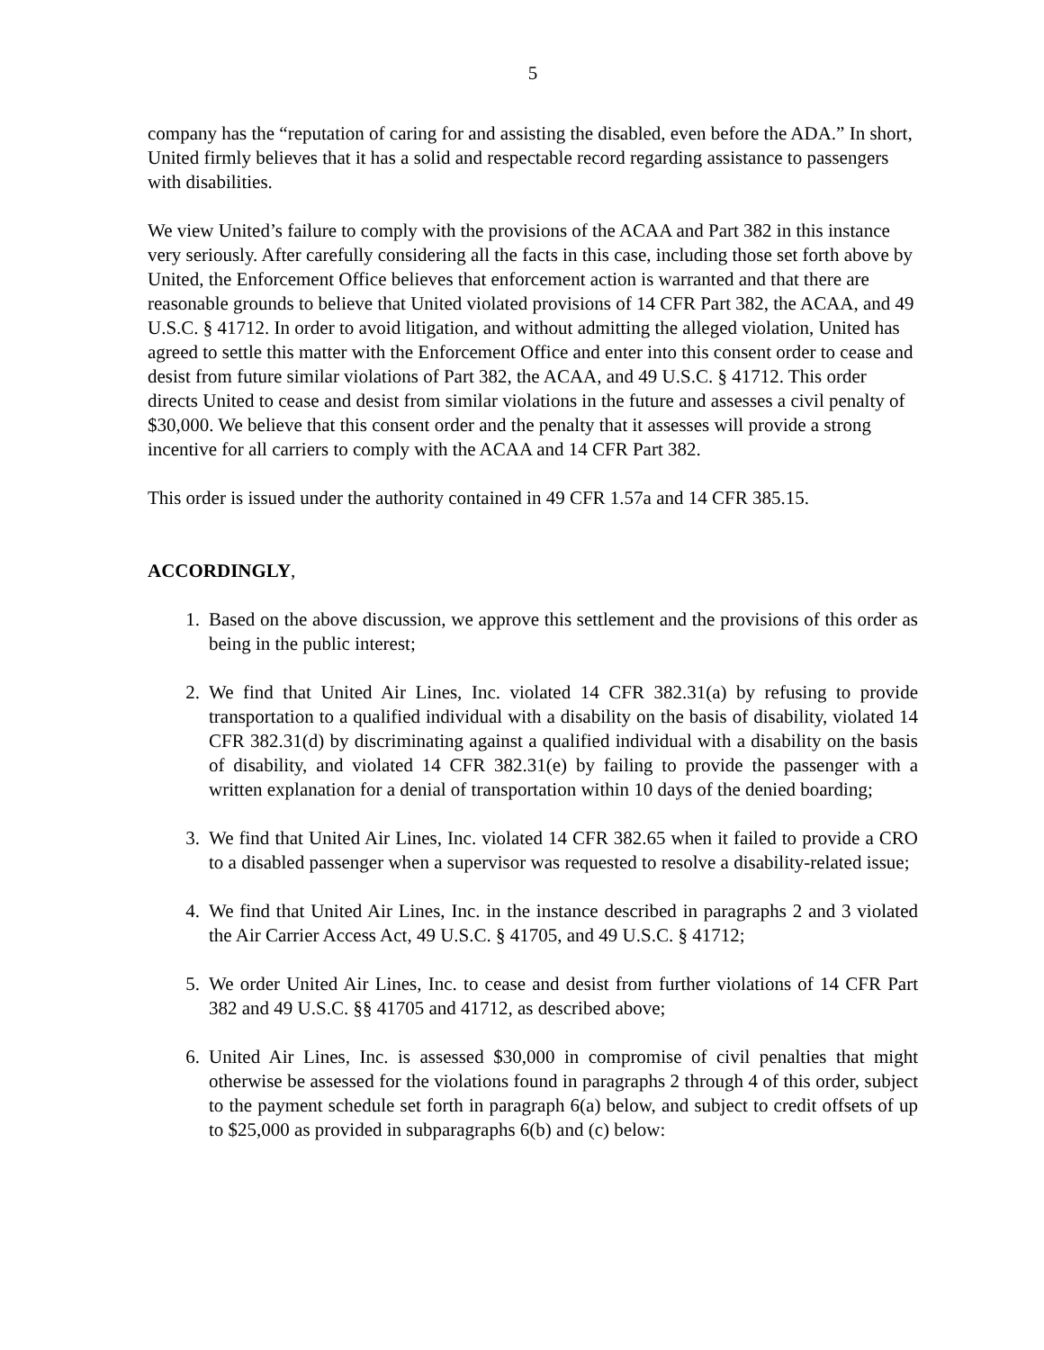5
company has the “reputation of caring for and assisting the disabled, even before the ADA.” In short, United firmly believes that it has a solid and respectable record regarding assistance to passengers with disabilities.
We view United’s failure to comply with the provisions of the ACAA and Part 382 in this instance very seriously. After carefully considering all the facts in this case, including those set forth above by United, the Enforcement Office believes that enforcement action is warranted and that there are reasonable grounds to believe that United violated provisions of 14 CFR Part 382, the ACAA, and 49 U.S.C. § 41712. In order to avoid litigation, and without admitting the alleged violation, United has agreed to settle this matter with the Enforcement Office and enter into this consent order to cease and desist from future similar violations of Part 382, the ACAA, and 49 U.S.C. § 41712. This order directs United to cease and desist from similar violations in the future and assesses a civil penalty of $30,000. We believe that this consent order and the penalty that it assesses will provide a strong incentive for all carriers to comply with the ACAA and 14 CFR Part 382.
This order is issued under the authority contained in 49 CFR 1.57a and 14 CFR 385.15.
ACCORDINGLY,
1. Based on the above discussion, we approve this settlement and the provisions of this order as being in the public interest;
2. We find that United Air Lines, Inc. violated 14 CFR 382.31(a) by refusing to provide transportation to a qualified individual with a disability on the basis of disability, violated 14 CFR 382.31(d) by discriminating against a qualified individual with a disability on the basis of disability, and violated 14 CFR 382.31(e) by failing to provide the passenger with a written explanation for a denial of transportation within 10 days of the denied boarding;
3. We find that United Air Lines, Inc. violated 14 CFR 382.65 when it failed to provide a CRO to a disabled passenger when a supervisor was requested to resolve a disability-related issue;
4. We find that United Air Lines, Inc. in the instance described in paragraphs 2 and 3 violated the Air Carrier Access Act, 49 U.S.C. § 41705, and 49 U.S.C. § 41712;
5. We order United Air Lines, Inc. to cease and desist from further violations of 14 CFR Part 382 and 49 U.S.C. §§ 41705 and 41712, as described above;
6. United Air Lines, Inc. is assessed $30,000 in compromise of civil penalties that might otherwise be assessed for the violations found in paragraphs 2 through 4 of this order, subject to the payment schedule set forth in paragraph 6(a) below, and subject to credit offsets of up to $25,000 as provided in subparagraphs 6(b) and (c) below: